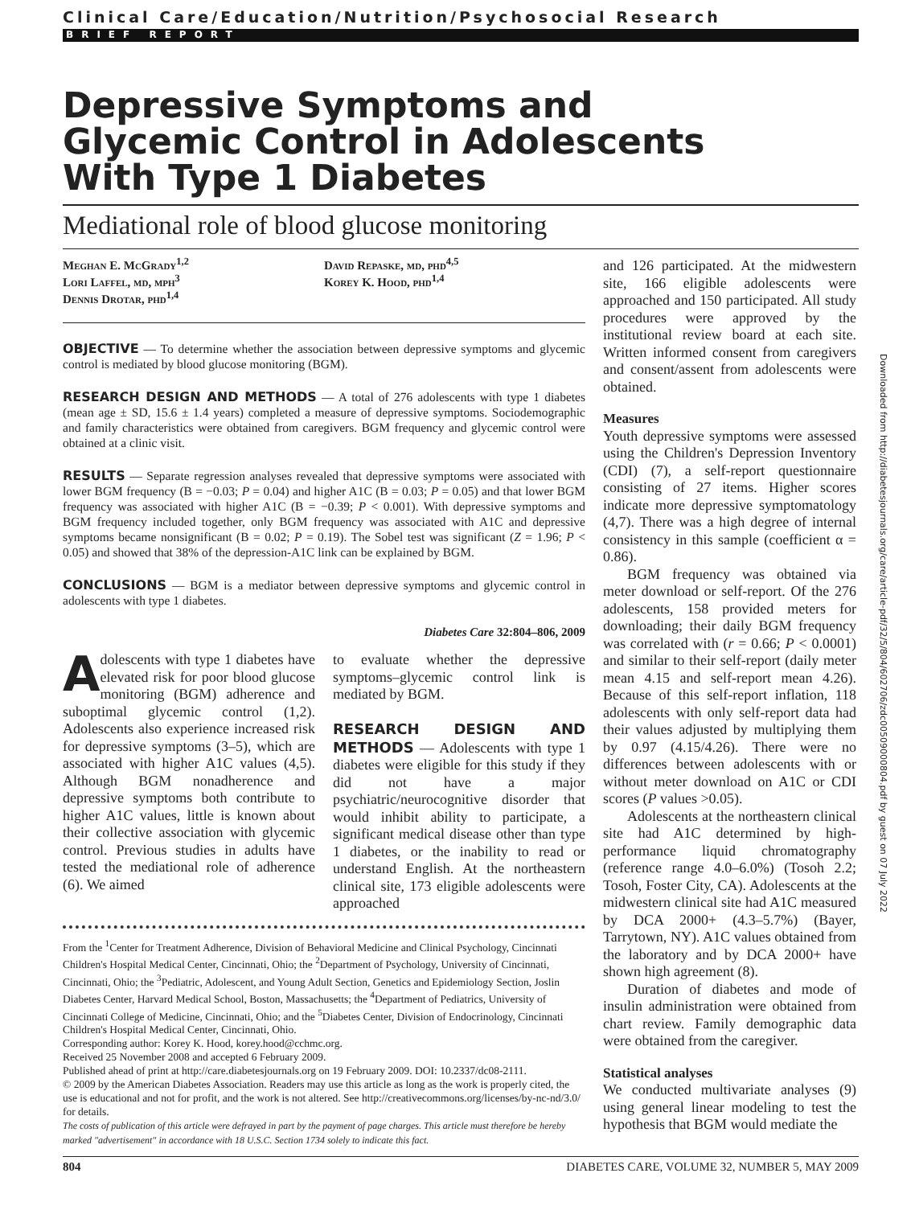Clinical Care/Education/Nutrition/Psychosocial Research
BRIEF REPORT
Depressive Symptoms and Glycemic Control in Adolescents With Type 1 Diabetes
Mediational role of blood glucose monitoring
Meghan E. McGrady<sup>1,2</sup>
Lori Laffel, md, mph<sup>3</sup>
Dennis Drotar, phd<sup>1,4</sup>
David Repaske, md, phd<sup>4,5</sup>
Korey K. Hood, phd<sup>1,4</sup>
OBJECTIVE — To determine whether the association between depressive symptoms and glycemic control is mediated by blood glucose monitoring (BGM).
RESEARCH DESIGN AND METHODS — A total of 276 adolescents with type 1 diabetes (mean age ± SD, 15.6 ± 1.4 years) completed a measure of depressive symptoms. Sociodemographic and family characteristics were obtained from caregivers. BGM frequency and glycemic control were obtained at a clinic visit.
RESULTS — Separate regression analyses revealed that depressive symptoms were associated with lower BGM frequency (B = −0.03; P = 0.04) and higher A1C (B = 0.03; P = 0.05) and that lower BGM frequency was associated with higher A1C (B = −0.39; P < 0.001). With depressive symptoms and BGM frequency included together, only BGM frequency was associated with A1C and depressive symptoms became nonsignificant (B = 0.02; P = 0.19). The Sobel test was significant (Z = 1.96; P < 0.05) and showed that 38% of the depression-A1C link can be explained by BGM.
CONCLUSIONS — BGM is a mediator between depressive symptoms and glycemic control in adolescents with type 1 diabetes.
Diabetes Care 32:804–806, 2009
Adolescents with type 1 diabetes have elevated risk for poor blood glucose monitoring (BGM) adherence and suboptimal glycemic control (1,2). Adolescents also experience increased risk for depressive symptoms (3–5), which are associated with higher A1C values (4,5). Although BGM nonadherence and depressive symptoms both contribute to higher A1C values, little is known about their collective association with glycemic control. Previous studies in adults have tested the mediational role of adherence (6). We aimed
to evaluate whether the depressive symptoms–glycemic control link is mediated by BGM.
RESEARCH DESIGN AND METHODS — Adolescents with type 1 diabetes were eligible for this study if they did not have a major psychiatric/neurocognitive disorder that would inhibit ability to participate, a significant medical disease other than type 1 diabetes, or the inability to read or understand English. At the northeastern clinical site, 173 eligible adolescents were approached
From the <sup>1</sup>Center for Treatment Adherence, Division of Behavioral Medicine and Clinical Psychology, Cincinnati Children's Hospital Medical Center, Cincinnati, Ohio; the <sup>2</sup>Department of Psychology, University of Cincinnati, Cincinnati, Ohio; the <sup>3</sup>Pediatric, Adolescent, and Young Adult Section, Genetics and Epidemiology Section, Joslin Diabetes Center, Harvard Medical School, Boston, Massachusetts; the <sup>4</sup>Department of Pediatrics, University of Cincinnati College of Medicine, Cincinnati, Ohio; and the <sup>5</sup>Diabetes Center, Division of Endocrinology, Cincinnati Children's Hospital Medical Center, Cincinnati, Ohio.
Corresponding author: Korey K. Hood, korey.hood@cchmc.org.
Received 25 November 2008 and accepted 6 February 2009.
Published ahead of print at http://care.diabetesjournals.org on 19 February 2009. DOI: 10.2337/dc08-2111.
© 2009 by the American Diabetes Association. Readers may use this article as long as the work is properly cited, the use is educational and not for profit, and the work is not altered. See http://creativecommons.org/licenses/by-nc-nd/3.0/ for details.
The costs of publication of this article were defrayed in part by the payment of page charges. This article must therefore be hereby marked "advertisement" in accordance with 18 U.S.C. Section 1734 solely to indicate this fact.
and 126 participated. At the midwestern site, 166 eligible adolescents were approached and 150 participated. All study procedures were approved by the institutional review board at each site. Written informed consent from caregivers and consent/assent from adolescents were obtained.
Measures
Youth depressive symptoms were assessed using the Children's Depression Inventory (CDI) (7), a self-report questionnaire consisting of 27 items. Higher scores indicate more depressive symptomatology (4,7). There was a high degree of internal consistency in this sample (coefficient α = 0.86).
BGM frequency was obtained via meter download or self-report. Of the 276 adolescents, 158 provided meters for downloading; their daily BGM frequency was correlated with (r = 0.66; P < 0.0001) and similar to their self-report (daily meter mean 4.15 and self-report mean 4.26). Because of this self-report inflation, 118 adolescents with only self-report data had their values adjusted by multiplying them by 0.97 (4.15/4.26). There were no differences between adolescents with or without meter download on A1C or CDI scores (P values >0.05).
Adolescents at the northeastern clinical site had A1C determined by high-performance liquid chromatography (reference range 4.0–6.0%) (Tosoh 2.2; Tosoh, Foster City, CA). Adolescents at the midwestern clinical site had A1C measured by DCA 2000+ (4.3–5.7%) (Bayer, Tarrytown, NY). A1C values obtained from the laboratory and by DCA 2000+ have shown high agreement (8).
Duration of diabetes and mode of insulin administration were obtained from chart review. Family demographic data were obtained from the caregiver.
Statistical analyses
We conducted multivariate analyses (9) using general linear modeling to test the hypothesis that BGM would mediate the
Downloaded from http://diabetesjournals.org/care/article-pdf/32/5/804/602706/zdc00509000804.pdf by guest on 07 July 2022
804 DIABETES CARE, VOLUME 32, NUMBER 5, MAY 2009